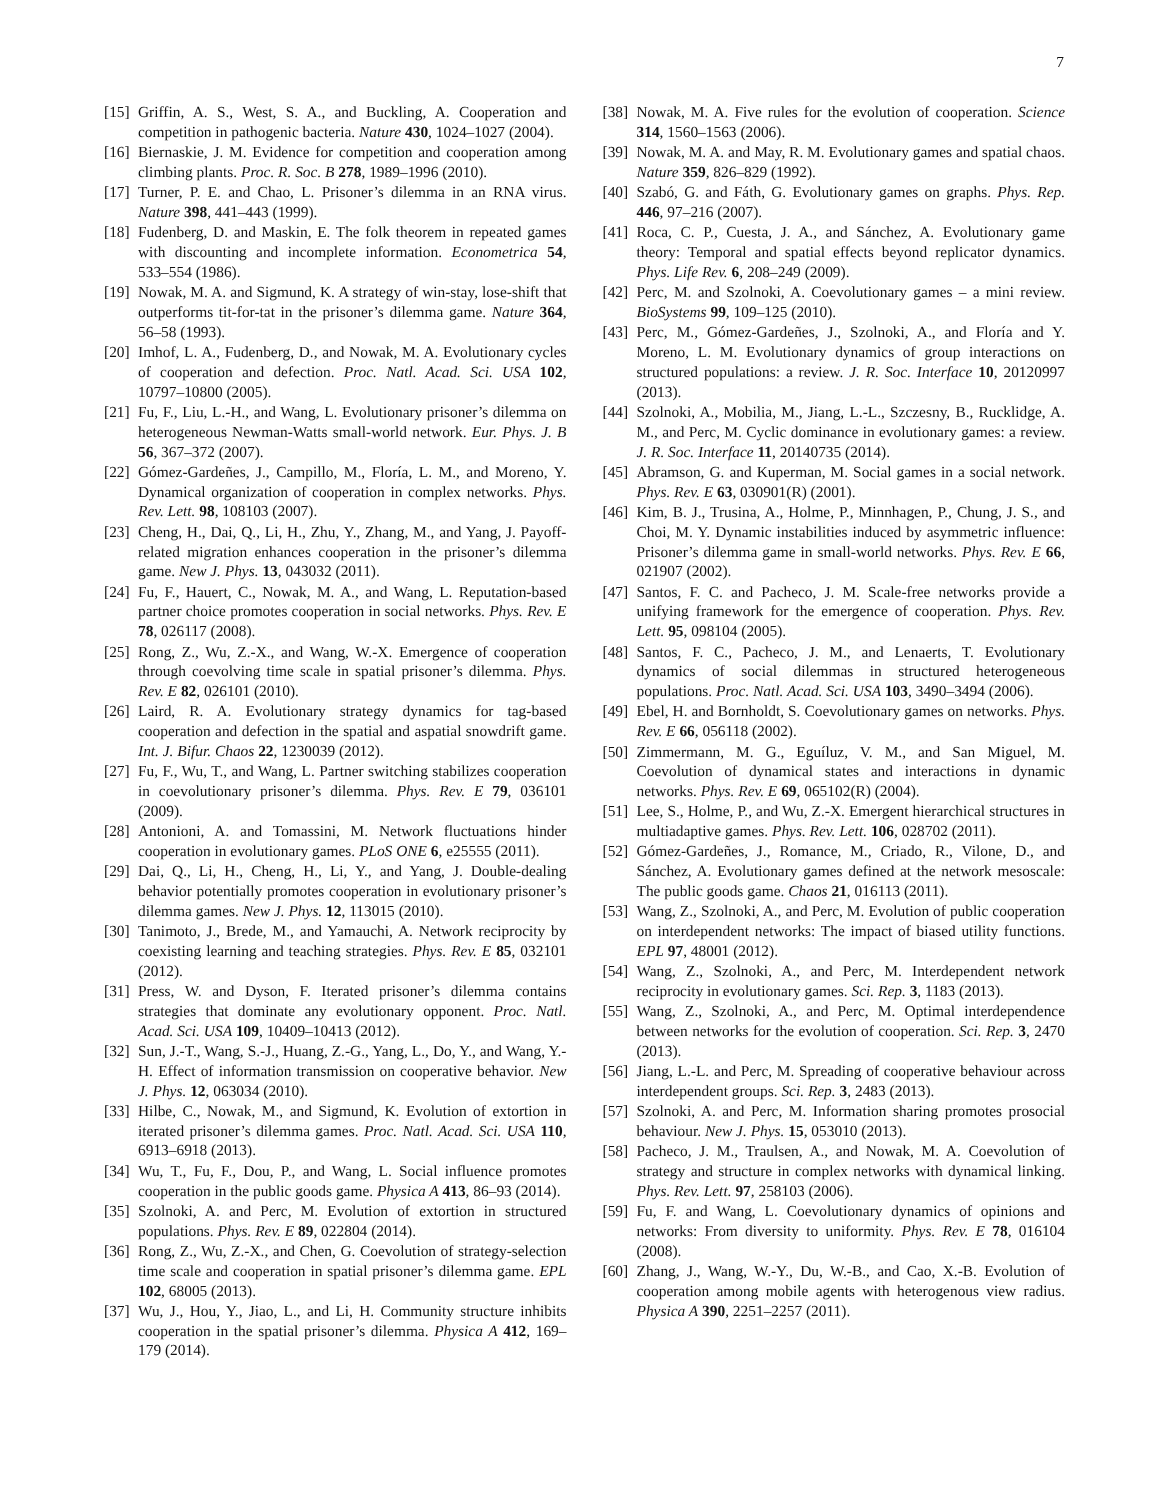7
[15] Griffin, A. S., West, S. A., and Buckling, A. Cooperation and competition in pathogenic bacteria. Nature 430, 1024–1027 (2004).
[16] Biernaskie, J. M. Evidence for competition and cooperation among climbing plants. Proc. R. Soc. B 278, 1989–1996 (2010).
[17] Turner, P. E. and Chao, L. Prisoner’s dilemma in an RNA virus. Nature 398, 441–443 (1999).
[18] Fudenberg, D. and Maskin, E. The folk theorem in repeated games with discounting and incomplete information. Econometrica 54, 533–554 (1986).
[19] Nowak, M. A. and Sigmund, K. A strategy of win-stay, lose-shift that outperforms tit-for-tat in the prisoner’s dilemma game. Nature 364, 56–58 (1993).
[20] Imhof, L. A., Fudenberg, D., and Nowak, M. A. Evolutionary cycles of cooperation and defection. Proc. Natl. Acad. Sci. USA 102, 10797–10800 (2005).
[21] Fu, F., Liu, L.-H., and Wang, L. Evolutionary prisoner’s dilemma on heterogeneous Newman-Watts small-world network. Eur. Phys. J. B 56, 367–372 (2007).
[22] Gómez-Gardeñes, J., Campillo, M., Floría, L. M., and Moreno, Y. Dynamical organization of cooperation in complex networks. Phys. Rev. Lett. 98, 108103 (2007).
[23] Cheng, H., Dai, Q., Li, H., Zhu, Y., Zhang, M., and Yang, J. Payoff-related migration enhances cooperation in the prisoner’s dilemma game. New J. Phys. 13, 043032 (2011).
[24] Fu, F., Hauert, C., Nowak, M. A., and Wang, L. Reputation-based partner choice promotes cooperation in social networks. Phys. Rev. E 78, 026117 (2008).
[25] Rong, Z., Wu, Z.-X., and Wang, W.-X. Emergence of cooperation through coevolving time scale in spatial prisoner’s dilemma. Phys. Rev. E 82, 026101 (2010).
[26] Laird, R. A. Evolutionary strategy dynamics for tag-based cooperation and defection in the spatial and aspatial snowdrift game. Int. J. Bifur. Chaos 22, 1230039 (2012).
[27] Fu, F., Wu, T., and Wang, L. Partner switching stabilizes cooperation in coevolutionary prisoner’s dilemma. Phys. Rev. E 79, 036101 (2009).
[28] Antonioni, A. and Tomassini, M. Network fluctuations hinder cooperation in evolutionary games. PLoS ONE 6, e25555 (2011).
[29] Dai, Q., Li, H., Cheng, H., Li, Y., and Yang, J. Double-dealing behavior potentially promotes cooperation in evolutionary prisoner’s dilemma games. New J. Phys. 12, 113015 (2010).
[30] Tanimoto, J., Brede, M., and Yamauchi, A. Network reciprocity by coexisting learning and teaching strategies. Phys. Rev. E 85, 032101 (2012).
[31] Press, W. and Dyson, F. Iterated prisoner’s dilemma contains strategies that dominate any evolutionary opponent. Proc. Natl. Acad. Sci. USA 109, 10409–10413 (2012).
[32] Sun, J.-T., Wang, S.-J., Huang, Z.-G., Yang, L., Do, Y., and Wang, Y.-H. Effect of information transmission on cooperative behavior. New J. Phys. 12, 063034 (2010).
[33] Hilbe, C., Nowak, M., and Sigmund, K. Evolution of extortion in iterated prisoner’s dilemma games. Proc. Natl. Acad. Sci. USA 110, 6913–6918 (2013).
[34] Wu, T., Fu, F., Dou, P., and Wang, L. Social influence promotes cooperation in the public goods game. Physica A 413, 86–93 (2014).
[35] Szolnoki, A. and Perc, M. Evolution of extortion in structured populations. Phys. Rev. E 89, 022804 (2014).
[36] Rong, Z., Wu, Z.-X., and Chen, G. Coevolution of strategy-selection time scale and cooperation in spatial prisoner’s dilemma game. EPL 102, 68005 (2013).
[37] Wu, J., Hou, Y., Jiao, L., and Li, H. Community structure inhibits cooperation in the spatial prisoner’s dilemma. Physica A 412, 169–179 (2014).
[38] Nowak, M. A. Five rules for the evolution of cooperation. Science 314, 1560–1563 (2006).
[39] Nowak, M. A. and May, R. M. Evolutionary games and spatial chaos. Nature 359, 826–829 (1992).
[40] Szabó, G. and Fáth, G. Evolutionary games on graphs. Phys. Rep. 446, 97–216 (2007).
[41] Roca, C. P., Cuesta, J. A., and Sánchez, A. Evolutionary game theory: Temporal and spatial effects beyond replicator dynamics. Phys. Life Rev. 6, 208–249 (2009).
[42] Perc, M. and Szolnoki, A. Coevolutionary games – a mini review. BioSystems 99, 109–125 (2010).
[43] Perc, M., Gómez-Gardeñes, J., Szolnoki, A., and Floría and Y. Moreno, L. M. Evolutionary dynamics of group interactions on structured populations: a review. J. R. Soc. Interface 10, 20120997 (2013).
[44] Szolnoki, A., Mobilia, M., Jiang, L.-L., Szczesny, B., Rucklidge, A. M., and Perc, M. Cyclic dominance in evolutionary games: a review. J. R. Soc. Interface 11, 20140735 (2014).
[45] Abramson, G. and Kuperman, M. Social games in a social network. Phys. Rev. E 63, 030901(R) (2001).
[46] Kim, B. J., Trusina, A., Holme, P., Minnhagen, P., Chung, J. S., and Choi, M. Y. Dynamic instabilities induced by asymmetric influence: Prisoner’s dilemma game in small-world networks. Phys. Rev. E 66, 021907 (2002).
[47] Santos, F. C. and Pacheco, J. M. Scale-free networks provide a unifying framework for the emergence of cooperation. Phys. Rev. Lett. 95, 098104 (2005).
[48] Santos, F. C., Pacheco, J. M., and Lenaerts, T. Evolutionary dynamics of social dilemmas in structured heterogeneous populations. Proc. Natl. Acad. Sci. USA 103, 3490–3494 (2006).
[49] Ebel, H. and Bornholdt, S. Coevolutionary games on networks. Phys. Rev. E 66, 056118 (2002).
[50] Zimmermann, M. G., Eguíluz, V. M., and San Miguel, M. Coevolution of dynamical states and interactions in dynamic networks. Phys. Rev. E 69, 065102(R) (2004).
[51] Lee, S., Holme, P., and Wu, Z.-X. Emergent hierarchical structures in multiadaptive games. Phys. Rev. Lett. 106, 028702 (2011).
[52] Gómez-Gardeñes, J., Romance, M., Criado, R., Vilone, D., and Sánchez, A. Evolutionary games defined at the network mesoscale: The public goods game. Chaos 21, 016113 (2011).
[53] Wang, Z., Szolnoki, A., and Perc, M. Evolution of public cooperation on interdependent networks: The impact of biased utility functions. EPL 97, 48001 (2012).
[54] Wang, Z., Szolnoki, A., and Perc, M. Interdependent network reciprocity in evolutionary games. Sci. Rep. 3, 1183 (2013).
[55] Wang, Z., Szolnoki, A., and Perc, M. Optimal interdependence between networks for the evolution of cooperation. Sci. Rep. 3, 2470 (2013).
[56] Jiang, L.-L. and Perc, M. Spreading of cooperative behaviour across interdependent groups. Sci. Rep. 3, 2483 (2013).
[57] Szolnoki, A. and Perc, M. Information sharing promotes prosocial behaviour. New J. Phys. 15, 053010 (2013).
[58] Pacheco, J. M., Traulsen, A., and Nowak, M. A. Coevolution of strategy and structure in complex networks with dynamical linking. Phys. Rev. Lett. 97, 258103 (2006).
[59] Fu, F. and Wang, L. Coevolutionary dynamics of opinions and networks: From diversity to uniformity. Phys. Rev. E 78, 016104 (2008).
[60] Zhang, J., Wang, W.-Y., Du, W.-B., and Cao, X.-B. Evolution of cooperation among mobile agents with heterogenous view radius. Physica A 390, 2251–2257 (2011).